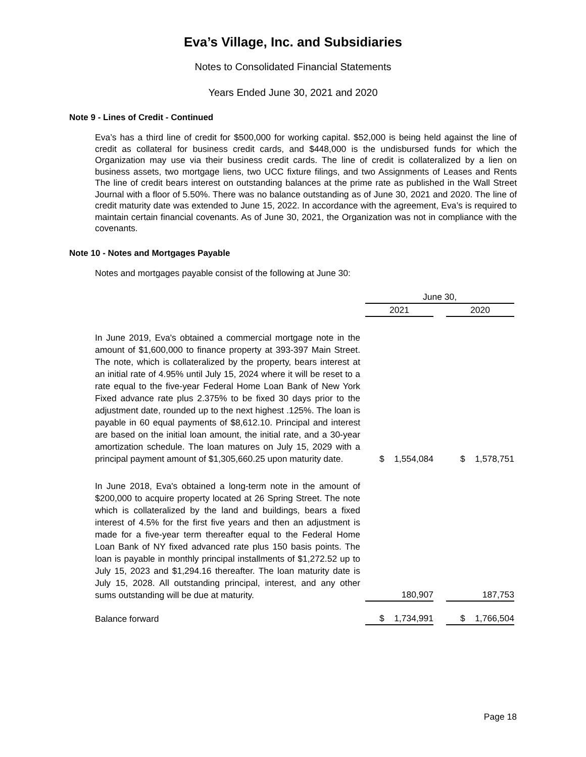Eva’s Village, Inc. and Subsidiaries
Notes to Consolidated Financial Statements
Years Ended June 30, 2021 and 2020
Note 9 - Lines of Credit - Continued
Eva’s has a third line of credit for $500,000 for working capital. $52,000 is being held against the line of credit as collateral for business credit cards, and $448,000 is the undisbursed funds for which the Organization may use via their business credit cards. The line of credit is collateralized by a lien on business assets, two mortgage liens, two UCC fixture filings, and two Assignments of Leases and Rents The line of credit bears interest on outstanding balances at the prime rate as published in the Wall Street Journal with a floor of 5.50%. There was no balance outstanding as of June 30, 2021 and 2020. The line of credit maturity date was extended to June 15, 2022. In accordance with the agreement, Eva’s is required to maintain certain financial covenants. As of June 30, 2021, the Organization was not in compliance with the covenants.
Note 10 - Notes and Mortgages Payable
Notes and mortgages payable consist of the following at June 30:
| | June 30, | | |
| | 2021 | | 2020 |
| In June 2019, Eva's obtained a commercial mortgage note in the amount of $1,600,000 to finance property at 393-397 Main Street. The note, which is collateralized by the property, bears interest at an initial rate of 4.95% until July 15, 2024 where it will be reset to a rate equal to the five-year Federal Home Loan Bank of New York Fixed advance rate plus 2.375% to be fixed 30 days prior to the adjustment date, rounded up to the next highest .125%. The loan is payable in 60 equal payments of $8,612.10. Principal and interest are based on the initial loan amount, the initial rate, and a 30-year amortization schedule. The loan matures on July 15, 2029 with a principal payment amount of $1,305,660.25 upon maturity date. | $ 1,554,084 | | $ 1,578,751 |
| In June 2018, Eva's obtained a long-term note in the amount of $200,000 to acquire property located at 26 Spring Street. The note which is collateralized by the land and buildings, bears a fixed interest of 4.5% for the first five years and then an adjustment is made for a five-year term thereafter equal to the Federal Home Loan Bank of NY fixed advanced rate plus 150 basis points. The loan is payable in monthly principal installments of $1,272.52 up to July 15, 2023 and $1,294.16 thereafter. The loan maturity date is July 15, 2028. All outstanding principal, interest, and any other sums outstanding will be due at maturity. | 180,907 | | 187,753 |
| Balance forward | $ 1,734,991 | | $ 1,766,504 |
Page 18